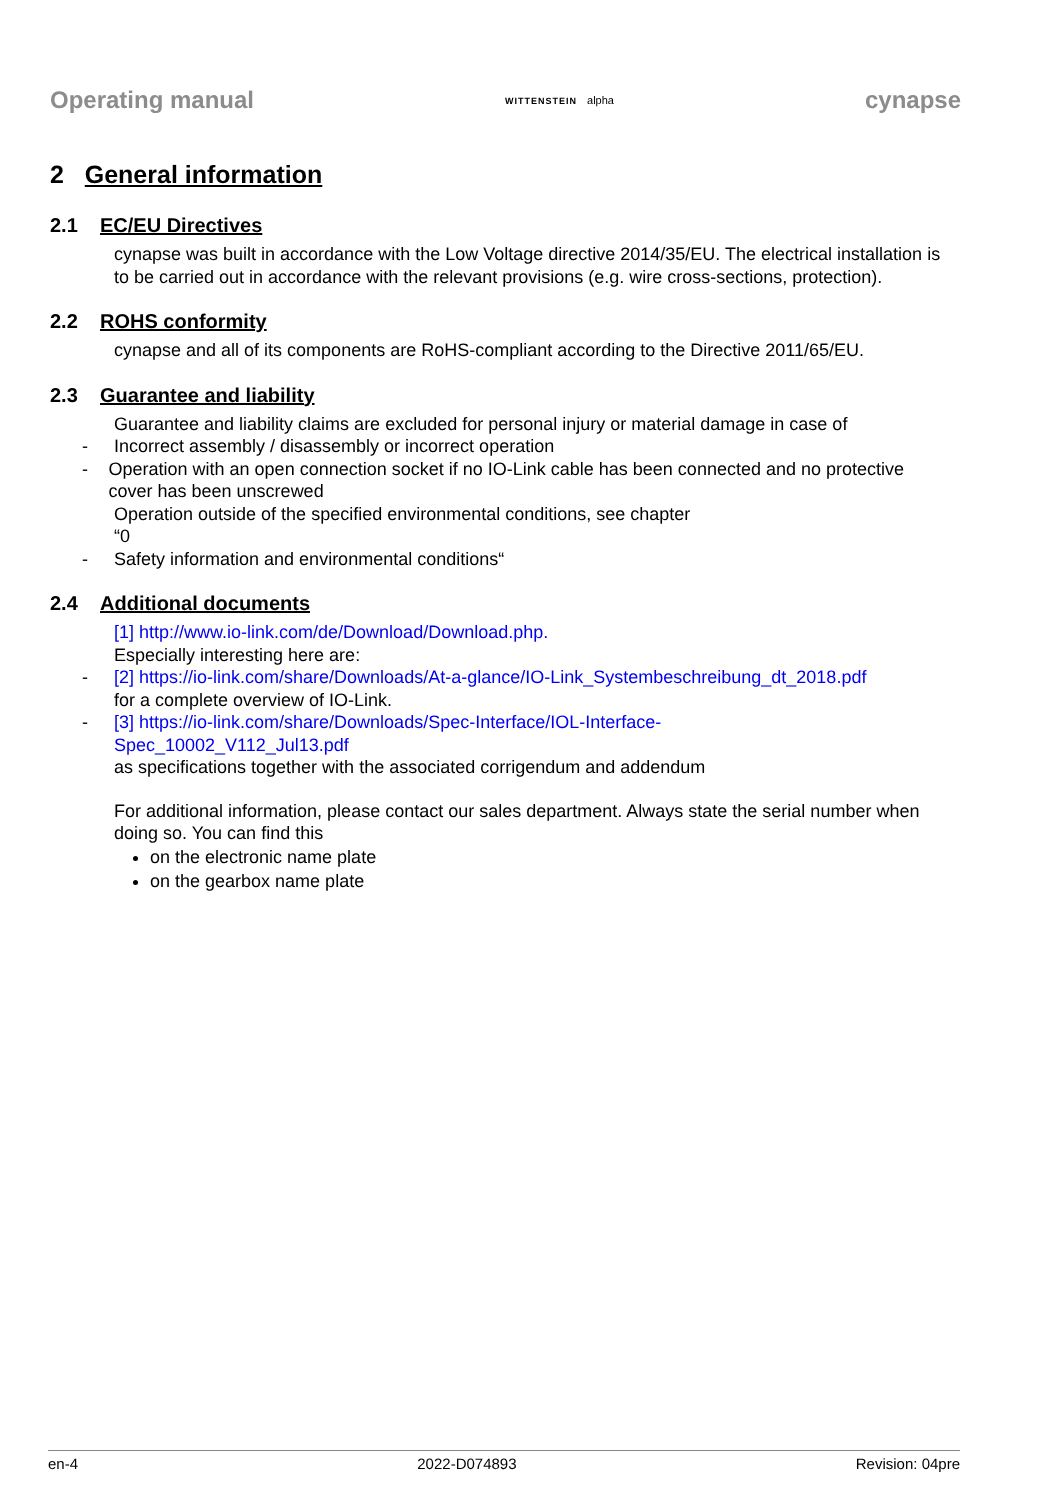Operating manual
WITTENSTEIN alpha
cynapse
2 General information
2.1 EC/EU Directives
cynapse was built in accordance with the Low Voltage directive 2014/35/EU. The electrical installation is to be carried out in accordance with the relevant provisions (e.g. wire cross-sections, protection).
2.2 ROHS conformity
cynapse and all of its components are RoHS-compliant according to the Directive 2011/65/EU.
2.3 Guarantee and liability
Guarantee and liability claims are excluded for personal injury or material damage in case of
- Incorrect assembly / disassembly or incorrect operation
- Operation with an open connection socket if no IO-Link cable has been connected and no protective cover has been unscrewed
Operation outside of the specified environmental conditions, see chapter
“0
- Safety information and environmental conditions“
2.4 Additional documents
[1] http://www.io-link.com/de/Download/Download.php.
Especially interesting here are:
- [2] https://io-link.com/share/Downloads/At-a-glance/IO-Link_Systembeschreibung_dt_2018.pdf
for a complete overview of IO-Link.
- [3] https://io-link.com/share/Downloads/Spec-Interface/IOL-Interface-
Spec_10002_V112_Jul13.pdf
as specifications together with the associated corrigendum and addendum
For additional information, please contact our sales department. Always state the serial number when doing so. You can find this
on the electronic name plate
on the gearbox name plate
en-4 2022-D074893 Revision: 04pre